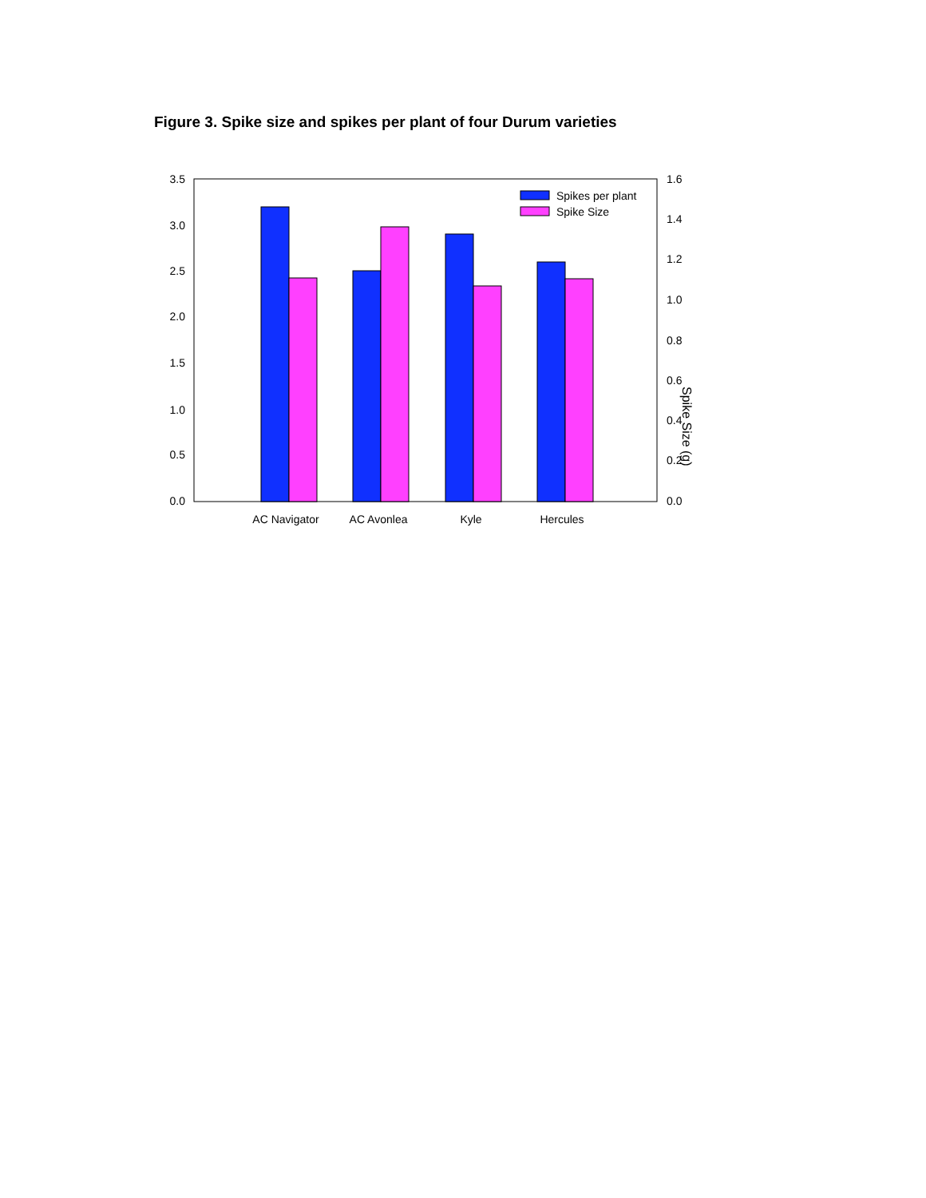Figure 3. Spike size and spikes per plant of four Durum varieties
Spikes per plant
Spike Size
3.5
3.0
2.5
2.0
1.5
1.0
0.5
0.0
1.6
1.4
1.2
1.0
0.8
0.6
0.4
0.2
0.0
Spike Size (g)
AC Navigator
AC Avonlea
Kyle
Hercules